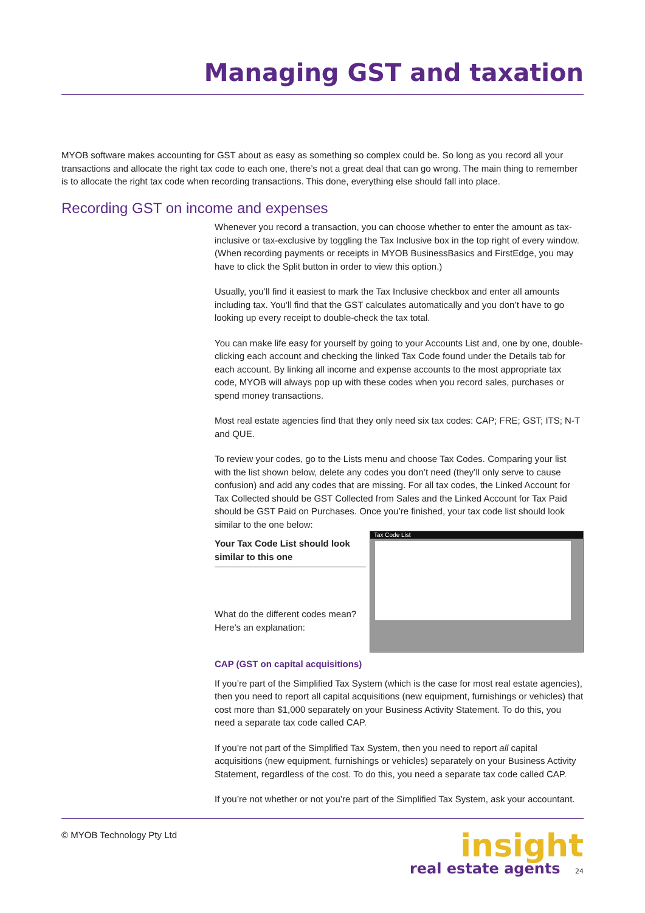Managing GST and taxation
MYOB software makes accounting for GST about as easy as something so complex could be. So long as you record all your transactions and allocate the right tax code to each one, there’s not a great deal that can go wrong. The main thing to remember is to allocate the right tax code when recording transactions. This done, everything else should fall into place.
Recording GST on income and expenses
Whenever you record a transaction, you can choose whether to enter the amount as tax-inclusive or tax-exclusive by toggling the Tax Inclusive box in the top right of every window. (When recording payments or receipts in MYOB BusinessBasics and FirstEdge, you may have to click the Split button in order to view this option.)
Usually, you’ll find it easiest to mark the Tax Inclusive checkbox and enter all amounts including tax. You’ll find that the GST calculates automatically and you don’t have to go looking up every receipt to double-check the tax total.
You can make life easy for yourself by going to your Accounts List and, one by one, double-clicking each account and checking the linked Tax Code found under the Details tab for each account. By linking all income and expense accounts to the most appropriate tax code, MYOB will always pop up with these codes when you record sales, purchases or spend money transactions.
Most real estate agencies find that they only need six tax codes: CAP; FRE; GST; ITS; N-T and QUE.
To review your codes, go to the Lists menu and choose Tax Codes. Comparing your list with the list shown below, delete any codes you don’t need (they’ll only serve to cause confusion) and add any codes that are missing. For all tax codes, the Linked Account for Tax Collected should be GST Collected from Sales and the Linked Account for Tax Paid should be GST Paid on Purchases. Once you’re finished, your tax code list should look similar to the one below:
Your Tax Code List should look similar to this one
What do the different codes mean? Here’s an explanation:
Tax Code List
CAP (GST on capital acquisitions)
If you’re part of the Simplified Tax System (which is the case for most real estate agencies), then you need to report all capital acquisitions (new equipment, furnishings or vehicles) that cost more than $1,000 separately on your Business Activity Statement. To do this, you need a separate tax code called CAP.
If you’re not part of the Simplified Tax System, then you need to report all capital acquisitions (new equipment, furnishings or vehicles) separately on your Business Activity Statement, regardless of the cost. To do this, you need a separate tax code called CAP.
If you’re not whether or not you’re part of the Simplified Tax System, ask your accountant.
© MYOB Technology Pty Ltd
insight
real estate agents 24